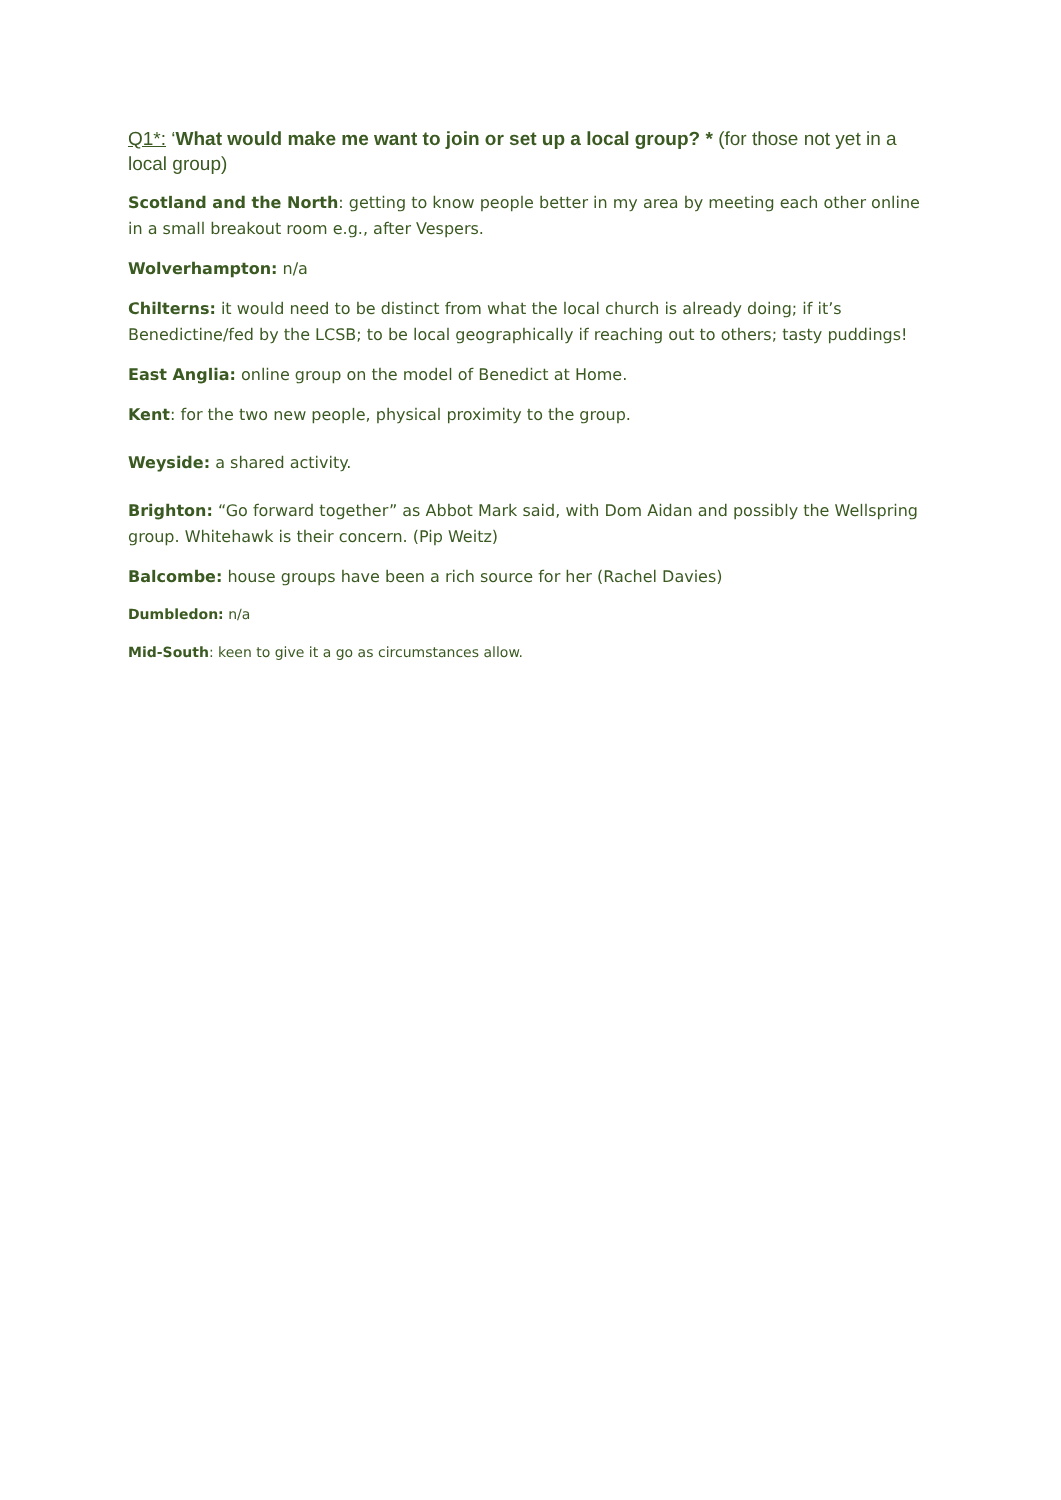Q1*: ‘What would make me want to join or set up a local group? * (for those not yet in a local group)
Scotland and the North: getting to know people better in my area by meeting each other online in a small breakout room e.g., after Vespers.
Wolverhampton: n/a
Chilterns: it would need to be distinct from what the local church is already doing; if it’s Benedictine/fed by the LCSB; to be local geographically if reaching out to others; tasty puddings!
East Anglia: online group on the model of Benedict at Home.
Kent: for the two new people, physical proximity to the group.
Weyside: a shared activity.
Brighton: “Go forward together” as Abbot Mark said, with Dom Aidan and possibly the Wellspring group. Whitehawk is their concern. (Pip Weitz)
Balcombe: house groups have been a rich source for her (Rachel Davies)
Dumbledon: n/a
Mid-South: keen to give it a go as circumstances allow.